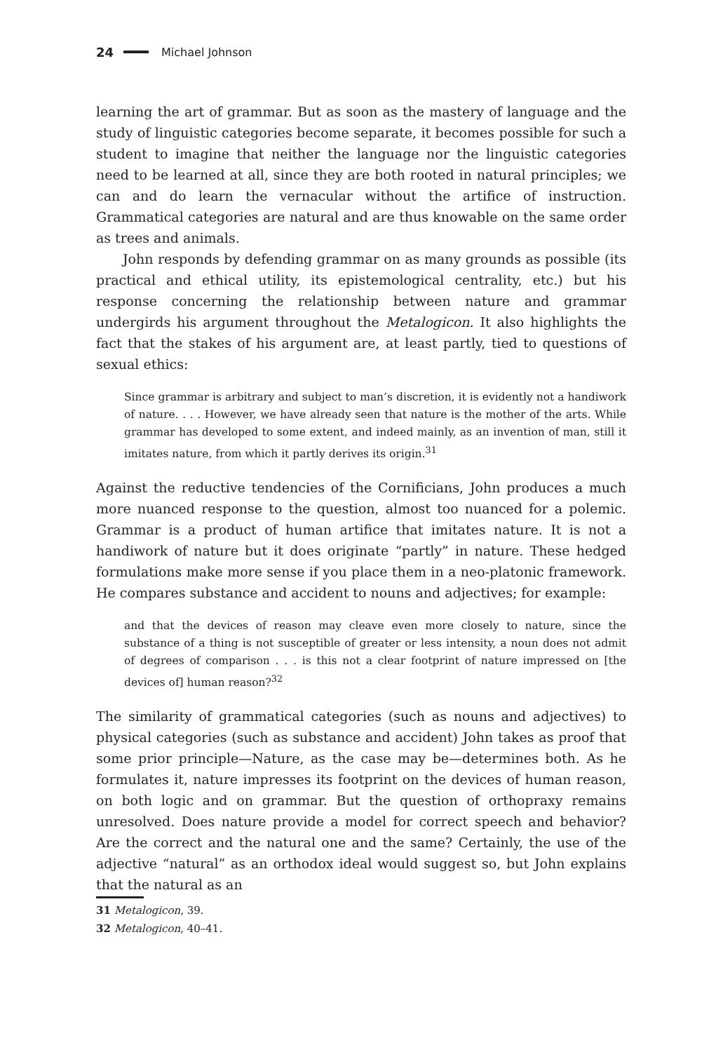24 Michael Johnson
learning the art of grammar. But as soon as the mastery of language and the study of linguistic categories become separate, it becomes possible for such a student to imagine that neither the language nor the linguistic categories need to be learned at all, since they are both rooted in natural principles; we can and do learn the vernacular without the artifice of instruction. Grammatical categories are natural and are thus knowable on the same order as trees and animals.
John responds by defending grammar on as many grounds as possible (its practical and ethical utility, its epistemological centrality, etc.) but his response concerning the relationship between nature and grammar undergirds his argument throughout the Metalogicon. It also highlights the fact that the stakes of his argument are, at least partly, tied to questions of sexual ethics:
Since grammar is arbitrary and subject to man’s discretion, it is evidently not a handiwork of nature. . . . However, we have already seen that nature is the mother of the arts. While grammar has developed to some extent, and indeed mainly, as an invention of man, still it imitates nature, from which it partly derives its origin.<sup>31</sup>
Against the reductive tendencies of the Cornificians, John produces a much more nuanced response to the question, almost too nuanced for a polemic. Grammar is a product of human artifice that imitates nature. It is not a handiwork of nature but it does originate “partly” in nature. These hedged formulations make more sense if you place them in a neo-platonic framework. He compares substance and accident to nouns and adjectives; for example:
and that the devices of reason may cleave even more closely to nature, since the substance of a thing is not susceptible of greater or less intensity, a noun does not admit of degrees of comparison . . . is this not a clear footprint of nature impressed on [the devices of] human reason?<sup>32</sup>
The similarity of grammatical categories (such as nouns and adjectives) to physical categories (such as substance and accident) John takes as proof that some prior principle—Nature, as the case may be—determines both. As he formulates it, nature impresses its footprint on the devices of human reason, on both logic and on grammar. But the question of orthopraxy remains unresolved. Does nature provide a model for correct speech and behavior? Are the correct and the natural one and the same? Certainly, the use of the adjective “natural” as an orthodox ideal would suggest so, but John explains that the natural as an
31 Metalogicon, 39.
32 Metalogicon, 40–41.